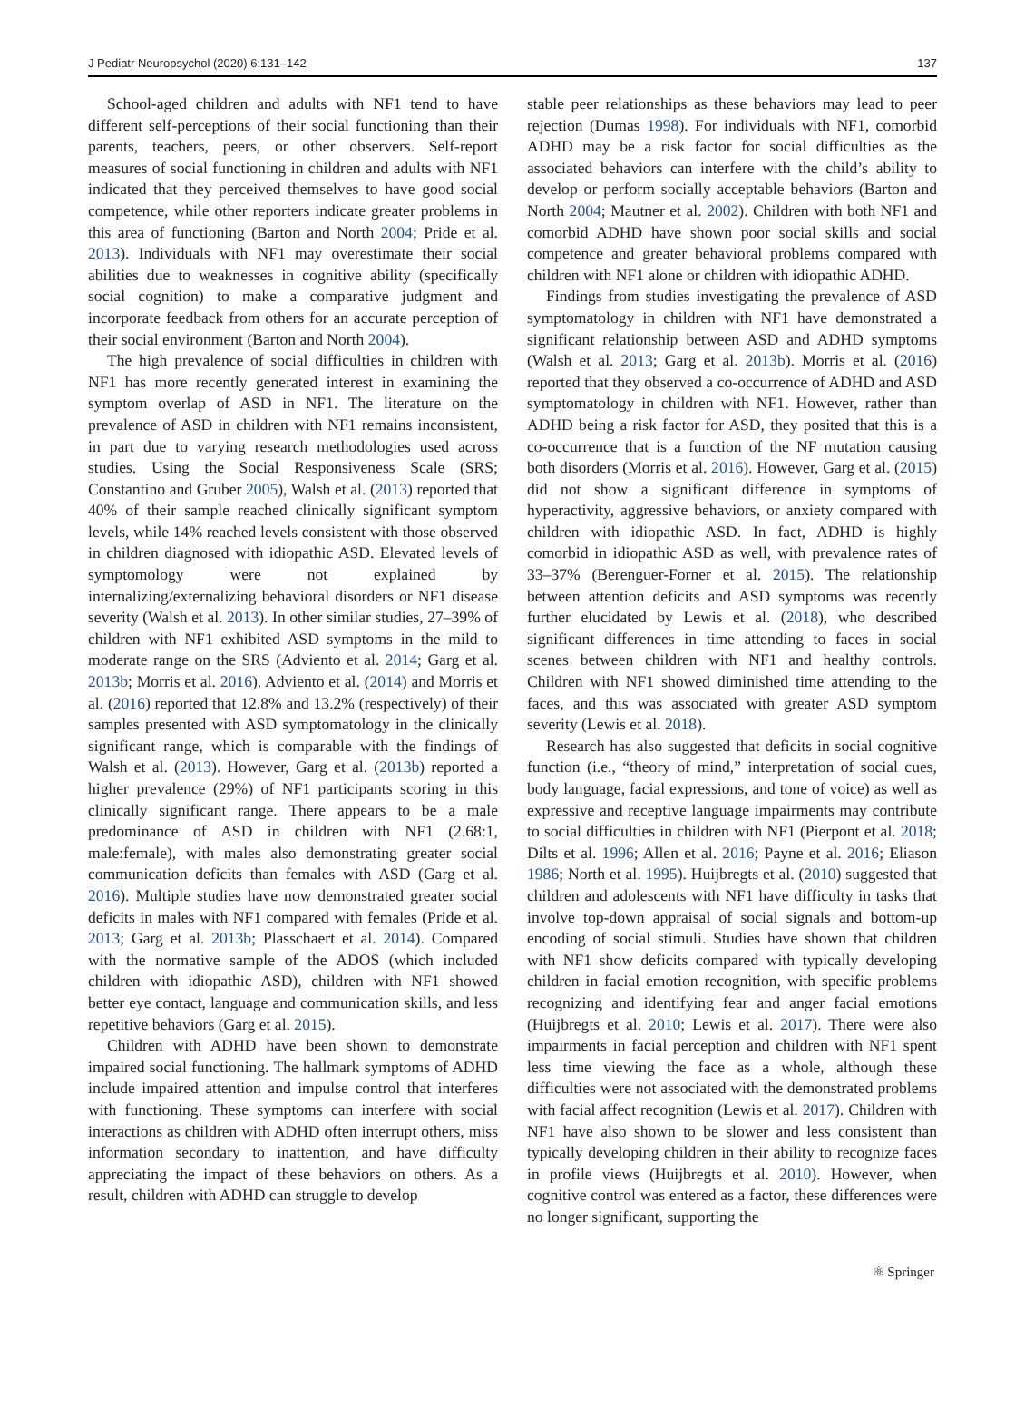J Pediatr Neuropsychol (2020) 6:131–142 137
School-aged children and adults with NF1 tend to have different self-perceptions of their social functioning than their parents, teachers, peers, or other observers. Self-report measures of social functioning in children and adults with NF1 indicated that they perceived themselves to have good social competence, while other reporters indicate greater problems in this area of functioning (Barton and North 2004; Pride et al. 2013). Individuals with NF1 may overestimate their social abilities due to weaknesses in cognitive ability (specifically social cognition) to make a comparative judgment and incorporate feedback from others for an accurate perception of their social environment (Barton and North 2004).
The high prevalence of social difficulties in children with NF1 has more recently generated interest in examining the symptom overlap of ASD in NF1. The literature on the prevalence of ASD in children with NF1 remains inconsistent, in part due to varying research methodologies used across studies. Using the Social Responsiveness Scale (SRS; Constantino and Gruber 2005), Walsh et al. (2013) reported that 40% of their sample reached clinically significant symptom levels, while 14% reached levels consistent with those observed in children diagnosed with idiopathic ASD. Elevated levels of symptomology were not explained by internalizing/externalizing behavioral disorders or NF1 disease severity (Walsh et al. 2013). In other similar studies, 27–39% of children with NF1 exhibited ASD symptoms in the mild to moderate range on the SRS (Adviento et al. 2014; Garg et al. 2013b; Morris et al. 2016). Adviento et al. (2014) and Morris et al. (2016) reported that 12.8% and 13.2% (respectively) of their samples presented with ASD symptomatology in the clinically significant range, which is comparable with the findings of Walsh et al. (2013). However, Garg et al. (2013b) reported a higher prevalence (29%) of NF1 participants scoring in this clinically significant range. There appears to be a male predominance of ASD in children with NF1 (2.68:1, male:female), with males also demonstrating greater social communication deficits than females with ASD (Garg et al. 2016). Multiple studies have now demonstrated greater social deficits in males with NF1 compared with females (Pride et al. 2013; Garg et al. 2013b; Plasschaert et al. 2014). Compared with the normative sample of the ADOS (which included children with idiopathic ASD), children with NF1 showed better eye contact, language and communication skills, and less repetitive behaviors (Garg et al. 2015).
Children with ADHD have been shown to demonstrate impaired social functioning. The hallmark symptoms of ADHD include impaired attention and impulse control that interferes with functioning. These symptoms can interfere with social interactions as children with ADHD often interrupt others, miss information secondary to inattention, and have difficulty appreciating the impact of these behaviors on others. As a result, children with ADHD can struggle to develop
stable peer relationships as these behaviors may lead to peer rejection (Dumas 1998). For individuals with NF1, comorbid ADHD may be a risk factor for social difficulties as the associated behaviors can interfere with the child’s ability to develop or perform socially acceptable behaviors (Barton and North 2004; Mautner et al. 2002). Children with both NF1 and comorbid ADHD have shown poor social skills and social competence and greater behavioral problems compared with children with NF1 alone or children with idiopathic ADHD.
Findings from studies investigating the prevalence of ASD symptomatology in children with NF1 have demonstrated a significant relationship between ASD and ADHD symptoms (Walsh et al. 2013; Garg et al. 2013b). Morris et al. (2016) reported that they observed a co-occurrence of ADHD and ASD symptomatology in children with NF1. However, rather than ADHD being a risk factor for ASD, they posited that this is a co-occurrence that is a function of the NF mutation causing both disorders (Morris et al. 2016). However, Garg et al. (2015) did not show a significant difference in symptoms of hyperactivity, aggressive behaviors, or anxiety compared with children with idiopathic ASD. In fact, ADHD is highly comorbid in idiopathic ASD as well, with prevalence rates of 33–37% (Berenguer-Forner et al. 2015). The relationship between attention deficits and ASD symptoms was recently further elucidated by Lewis et al. (2018), who described significant differences in time attending to faces in social scenes between children with NF1 and healthy controls. Children with NF1 showed diminished time attending to the faces, and this was associated with greater ASD symptom severity (Lewis et al. 2018).
Research has also suggested that deficits in social cognitive function (i.e., “theory of mind,” interpretation of social cues, body language, facial expressions, and tone of voice) as well as expressive and receptive language impairments may contribute to social difficulties in children with NF1 (Pierpont et al. 2018; Dilts et al. 1996; Allen et al. 2016; Payne et al. 2016; Eliason 1986; North et al. 1995). Huijbregts et al. (2010) suggested that children and adolescents with NF1 have difficulty in tasks that involve top-down appraisal of social signals and bottom-up encoding of social stimuli. Studies have shown that children with NF1 show deficits compared with typically developing children in facial emotion recognition, with specific problems recognizing and identifying fear and anger facial emotions (Huijbregts et al. 2010; Lewis et al. 2017). There were also impairments in facial perception and children with NF1 spent less time viewing the face as a whole, although these difficulties were not associated with the demonstrated problems with facial affect recognition (Lewis et al. 2017). Children with NF1 have also shown to be slower and less consistent than typically developing children in their ability to recognize faces in profile views (Huijbregts et al. 2010). However, when cognitive control was entered as a factor, these differences were no longer significant, supporting the
⚛ Springer